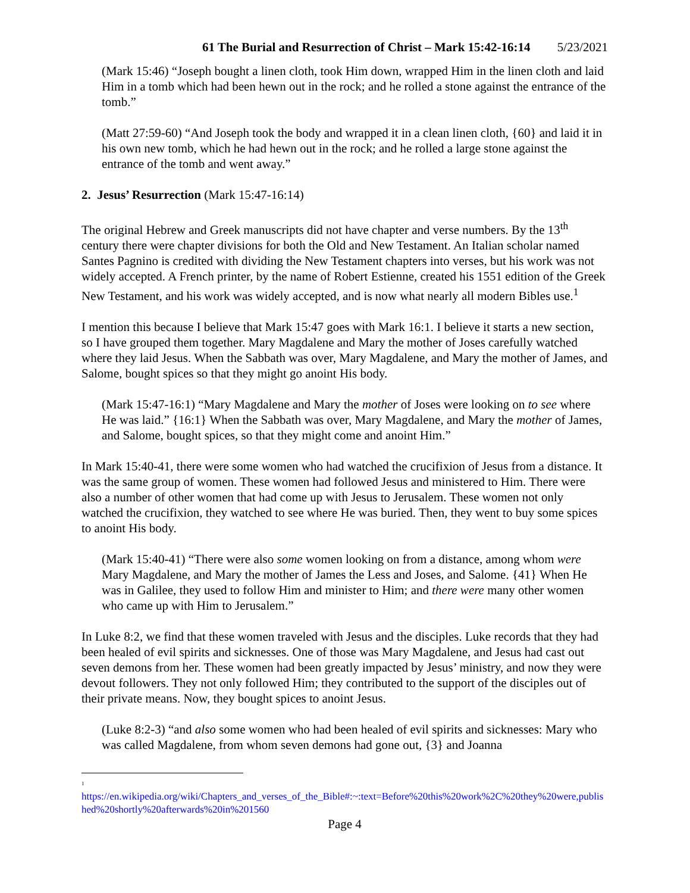61 The Burial and Resurrection of Christ – Mark 15:42-16:14 5/23/2021
(Mark 15:46) “Joseph bought a linen cloth, took Him down, wrapped Him in the linen cloth and laid Him in a tomb which had been hewn out in the rock; and he rolled a stone against the entrance of the tomb.”
(Matt 27:59-60) “And Joseph took the body and wrapped it in a clean linen cloth, {60} and laid it in his own new tomb, which he had hewn out in the rock; and he rolled a large stone against the entrance of the tomb and went away.”
2. Jesus’ Resurrection (Mark 15:47-16:14)
The original Hebrew and Greek manuscripts did not have chapter and verse numbers. By the 13<sup>th</sup> century there were chapter divisions for both the Old and New Testament. An Italian scholar named Santes Pagnino is credited with dividing the New Testament chapters into verses, but his work was not widely accepted. A French printer, by the name of Robert Estienne, created his 1551 edition of the Greek New Testament, and his work was widely accepted, and is now what nearly all modern Bibles use.<sup>1</sup>
I mention this because I believe that Mark 15:47 goes with Mark 16:1. I believe it starts a new section, so I have grouped them together. Mary Magdalene and Mary the mother of Joses carefully watched where they laid Jesus. When the Sabbath was over, Mary Magdalene, and Mary the mother of James, and Salome, bought spices so that they might go anoint His body.
(Mark 15:47-16:1) “Mary Magdalene and Mary the mother of Joses were looking on to see where He was laid.” {16:1} When the Sabbath was over, Mary Magdalene, and Mary the mother of James, and Salome, bought spices, so that they might come and anoint Him.”
In Mark 15:40-41, there were some women who had watched the crucifixion of Jesus from a distance. It was the same group of women. These women had followed Jesus and ministered to Him. There were also a number of other women that had come up with Jesus to Jerusalem. These women not only watched the crucifixion, they watched to see where He was buried. Then, they went to buy some spices to anoint His body.
(Mark 15:40-41) “There were also some women looking on from a distance, among whom were Mary Magdalene, and Mary the mother of James the Less and Joses, and Salome. {41} When He was in Galilee, they used to follow Him and minister to Him; and there were many other women who came up with Him to Jerusalem.”
In Luke 8:2, we find that these women traveled with Jesus and the disciples. Luke records that they had been healed of evil spirits and sicknesses. One of those was Mary Magdalene, and Jesus had cast out seven demons from her. These women had been greatly impacted by Jesus’ ministry, and now they were devout followers. They not only followed Him; they contributed to the support of the disciples out of their private means. Now, they bought spices to anoint Jesus.
(Luke 8:2-3) “and also some women who had been healed of evil spirits and sicknesses: Mary who was called Magdalene, from whom seven demons had gone out, {3} and Joanna
<sup>1</sup>
https://en.wikipedia.org/wiki/Chapters_and_verses_of_the_Bible#:~:text=Before%20this%20work%2C%20they%20were,published%20shortly%20afterwards%20in%201560
Page 4